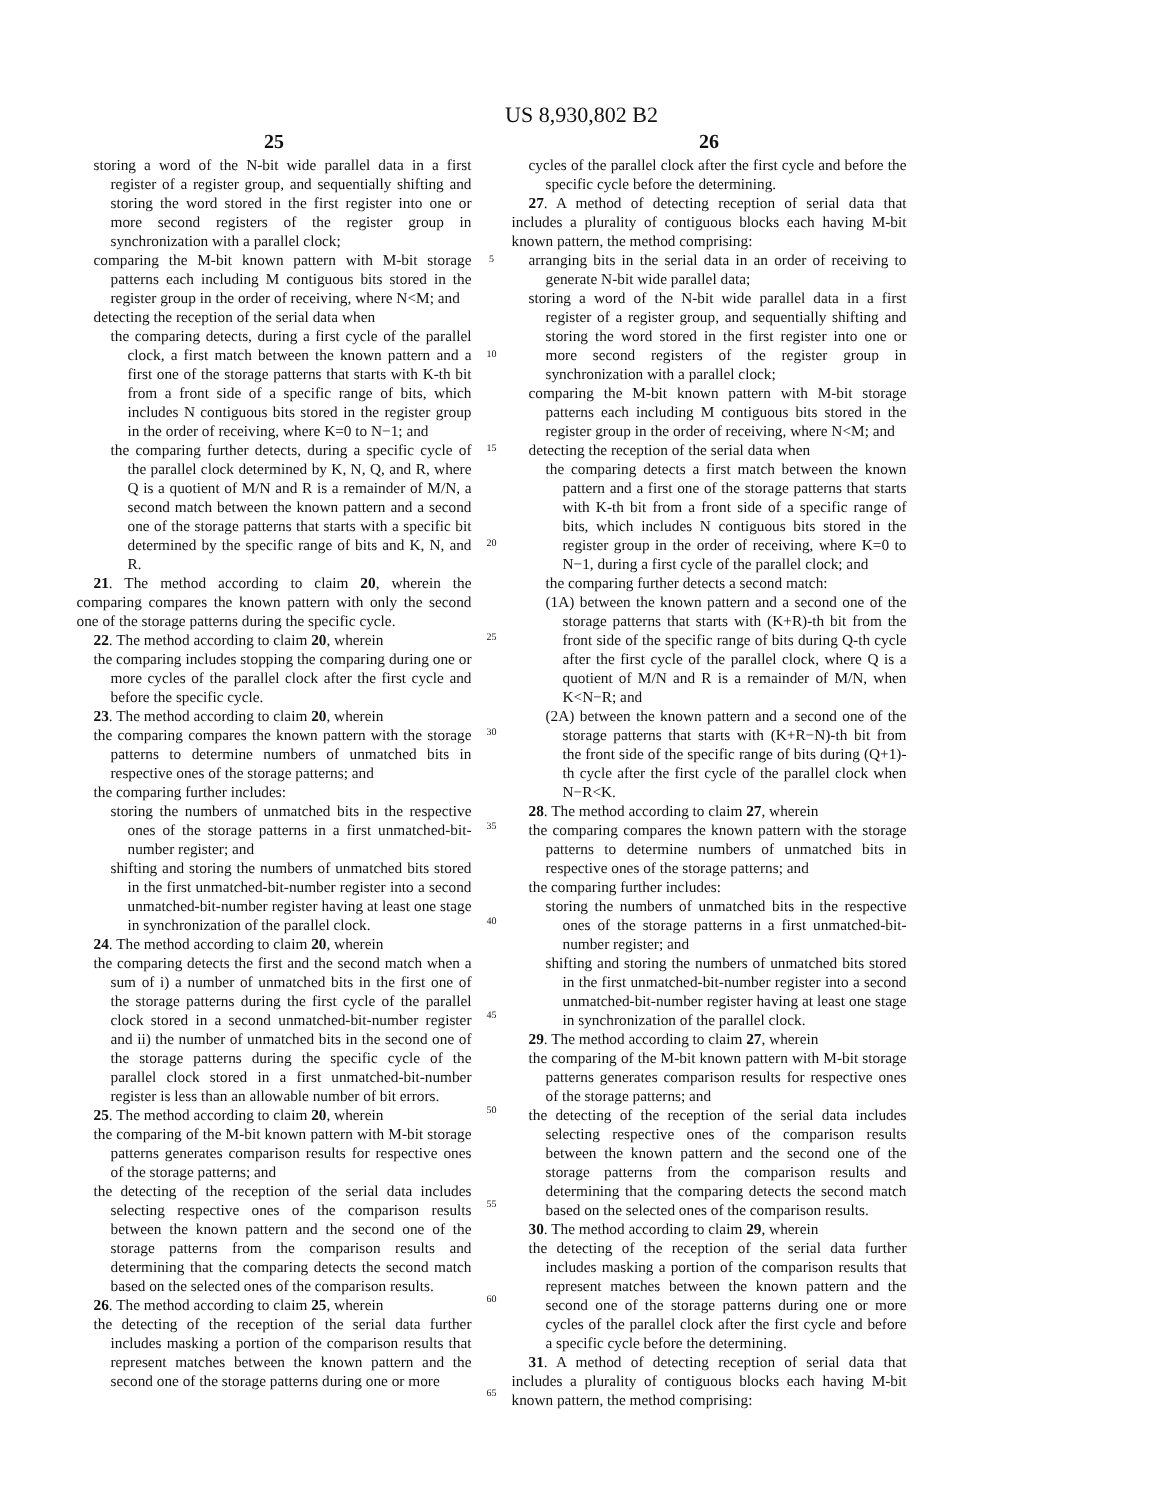US 8,930,802 B2
25
storing a word of the N-bit wide parallel data in a first register of a register group, and sequentially shifting and storing the word stored in the first register into one or more second registers of the register group in synchronization with a parallel clock;
comparing the M-bit known pattern with M-bit storage patterns each including M contiguous bits stored in the register group in the order of receiving, where N<M; and
detecting the reception of the serial data when
the comparing detects, during a first cycle of the parallel clock, a first match between the known pattern and a first one of the storage patterns that starts with K-th bit from a front side of a specific range of bits, which includes N contiguous bits stored in the register group in the order of receiving, where K=0 to N−1; and
the comparing further detects, during a specific cycle of the parallel clock determined by K, N, Q, and R, where Q is a quotient of M/N and R is a remainder of M/N, a second match between the known pattern and a second one of the storage patterns that starts with a specific bit determined by the specific range of bits and K, N, and R.
21. The method according to claim 20, wherein the comparing compares the known pattern with only the second one of the storage patterns during the specific cycle.
22. The method according to claim 20, wherein
the comparing includes stopping the comparing during one or more cycles of the parallel clock after the first cycle and before the specific cycle.
23. The method according to claim 20, wherein
the comparing compares the known pattern with the storage patterns to determine numbers of unmatched bits in respective ones of the storage patterns; and
the comparing further includes:
storing the numbers of unmatched bits in the respective ones of the storage patterns in a first unmatched-bit-number register; and
shifting and storing the numbers of unmatched bits stored in the first unmatched-bit-number register into a second unmatched-bit-number register having at least one stage in synchronization of the parallel clock.
24. The method according to claim 20, wherein
the comparing detects the first and the second match when a sum of i) a number of unmatched bits in the first one of the storage patterns during the first cycle of the parallel clock stored in a second unmatched-bit-number register and ii) the number of unmatched bits in the second one of the storage patterns during the specific cycle of the parallel clock stored in a first unmatched-bit-number register is less than an allowable number of bit errors.
25. The method according to claim 20, wherein
the comparing of the M-bit known pattern with M-bit storage patterns generates comparison results for respective ones of the storage patterns; and
the detecting of the reception of the serial data includes selecting respective ones of the comparison results between the known pattern and the second one of the storage patterns from the comparison results and determining that the comparing detects the second match based on the selected ones of the comparison results.
26. The method according to claim 25, wherein
the detecting of the reception of the serial data further includes masking a portion of the comparison results that represent matches between the known pattern and the second one of the storage patterns during one or more
5
10
15
20
25
30
35
40
45
50
55
60
65
26
cycles of the parallel clock after the first cycle and before the specific cycle before the determining.
27. A method of detecting reception of serial data that includes a plurality of contiguous blocks each having M-bit known pattern, the method comprising:
arranging bits in the serial data in an order of receiving to generate N-bit wide parallel data;
storing a word of the N-bit wide parallel data in a first register of a register group, and sequentially shifting and storing the word stored in the first register into one or more second registers of the register group in synchronization with a parallel clock;
comparing the M-bit known pattern with M-bit storage patterns each including M contiguous bits stored in the register group in the order of receiving, where N<M; and
detecting the reception of the serial data when
the comparing detects a first match between the known pattern and a first one of the storage patterns that starts with K-th bit from a front side of a specific range of bits, which includes N contiguous bits stored in the register group in the order of receiving, where K=0 to N−1, during a first cycle of the parallel clock; and
the comparing further detects a second match:
(1A) between the known pattern and a second one of the storage patterns that starts with (K+R)-th bit from the front side of the specific range of bits during Q-th cycle after the first cycle of the parallel clock, where Q is a quotient of M/N and R is a remainder of M/N, when K<N−R; and
(2A) between the known pattern and a second one of the storage patterns that starts with (K+R−N)-th bit from the front side of the specific range of bits during (Q+1)-th cycle after the first cycle of the parallel clock when N−R<K.
28. The method according to claim 27, wherein
the comparing compares the known pattern with the storage patterns to determine numbers of unmatched bits in respective ones of the storage patterns; and
the comparing further includes:
storing the numbers of unmatched bits in the respective ones of the storage patterns in a first unmatched-bit-number register; and
shifting and storing the numbers of unmatched bits stored in the first unmatched-bit-number register into a second unmatched-bit-number register having at least one stage in synchronization of the parallel clock.
29. The method according to claim 27, wherein
the comparing of the M-bit known pattern with M-bit storage patterns generates comparison results for respective ones of the storage patterns; and
the detecting of the reception of the serial data includes selecting respective ones of the comparison results between the known pattern and the second one of the storage patterns from the comparison results and determining that the comparing detects the second match based on the selected ones of the comparison results.
30. The method according to claim 29, wherein
the detecting of the reception of the serial data further includes masking a portion of the comparison results that represent matches between the known pattern and the second one of the storage patterns during one or more cycles of the parallel clock after the first cycle and before a specific cycle before the determining.
31. A method of detecting reception of serial data that includes a plurality of contiguous blocks each having M-bit known pattern, the method comprising: